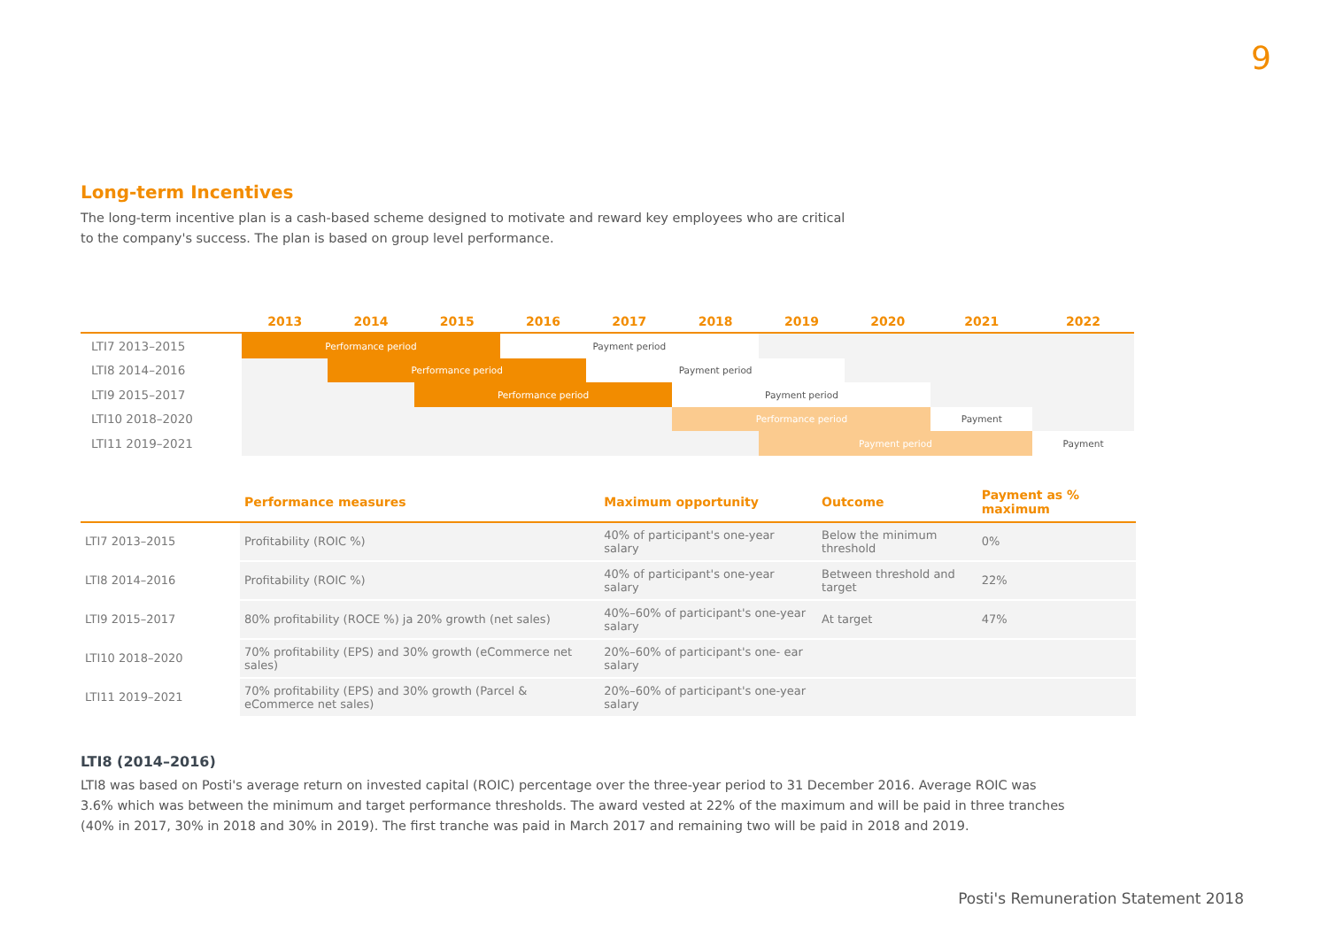9
Long-term Incentives
The long-term incentive plan is a cash-based scheme designed to motivate and reward key employees who are critical
to the company's success. The plan is based on group level performance.
| | 2013 | 2014 | 2015 | 2016 | 2017 | 2018 | 2019 | 2020 | 2021 | 2022 |
| --- | --- | --- | --- | --- | --- | --- | --- | --- | --- | --- |
| LTI7 2013–2015 | Performance period | | | Payment period | | | | | | |
| LTI8 2014–2016 | | Performance period | | | Payment period | | | | | |
| LTI9 2015–2017 | | | Performance period | | | Payment period | | | | |
| LTI10 2018–2020 | | | | | | Performance period | | | Payment | |
| LTI11 2019–2021 | | | | | | | Payment period | | | Payment |
| | Performance measures | Maximum opportunity | Outcome | Payment as % maximum |
| --- | --- | --- | --- | --- |
| LTI7 2013–2015 | Profitability (ROIC %) | 40% of participant's one-year salary | Below the minimum threshold | 0% |
| LTI8 2014–2016 | Profitability (ROIC %) | 40% of participant's one-year salary | Between threshold and target | 22% |
| LTI9 2015–2017 | 80% profitability (ROCE %) ja 20% growth (net sales) | 40%–60% of participant's one-year salary | At target | 47% |
| LTI10 2018–2020 | 70% profitability (EPS) and 30% growth (eCommerce net sales) | 20%–60% of participant's one- ear salary | | |
| LTI11 2019–2021 | 70% profitability (EPS) and 30% growth (Parcel & eCommerce net sales) | 20%–60% of participant's one-year salary | | |
LTI8 (2014–2016)
LTI8 was based on Posti's average return on invested capital (ROIC) percentage over the three-year period to 31 December 2016. Average ROIC was
3.6% which was between the minimum and target performance thresholds. The award vested at 22% of the maximum and will be paid in three tranches
(40% in 2017, 30% in 2018 and 30% in 2019). The first tranche was paid in March 2017 and remaining two will be paid in 2018 and 2019.
Posti's Remuneration Statement 2018